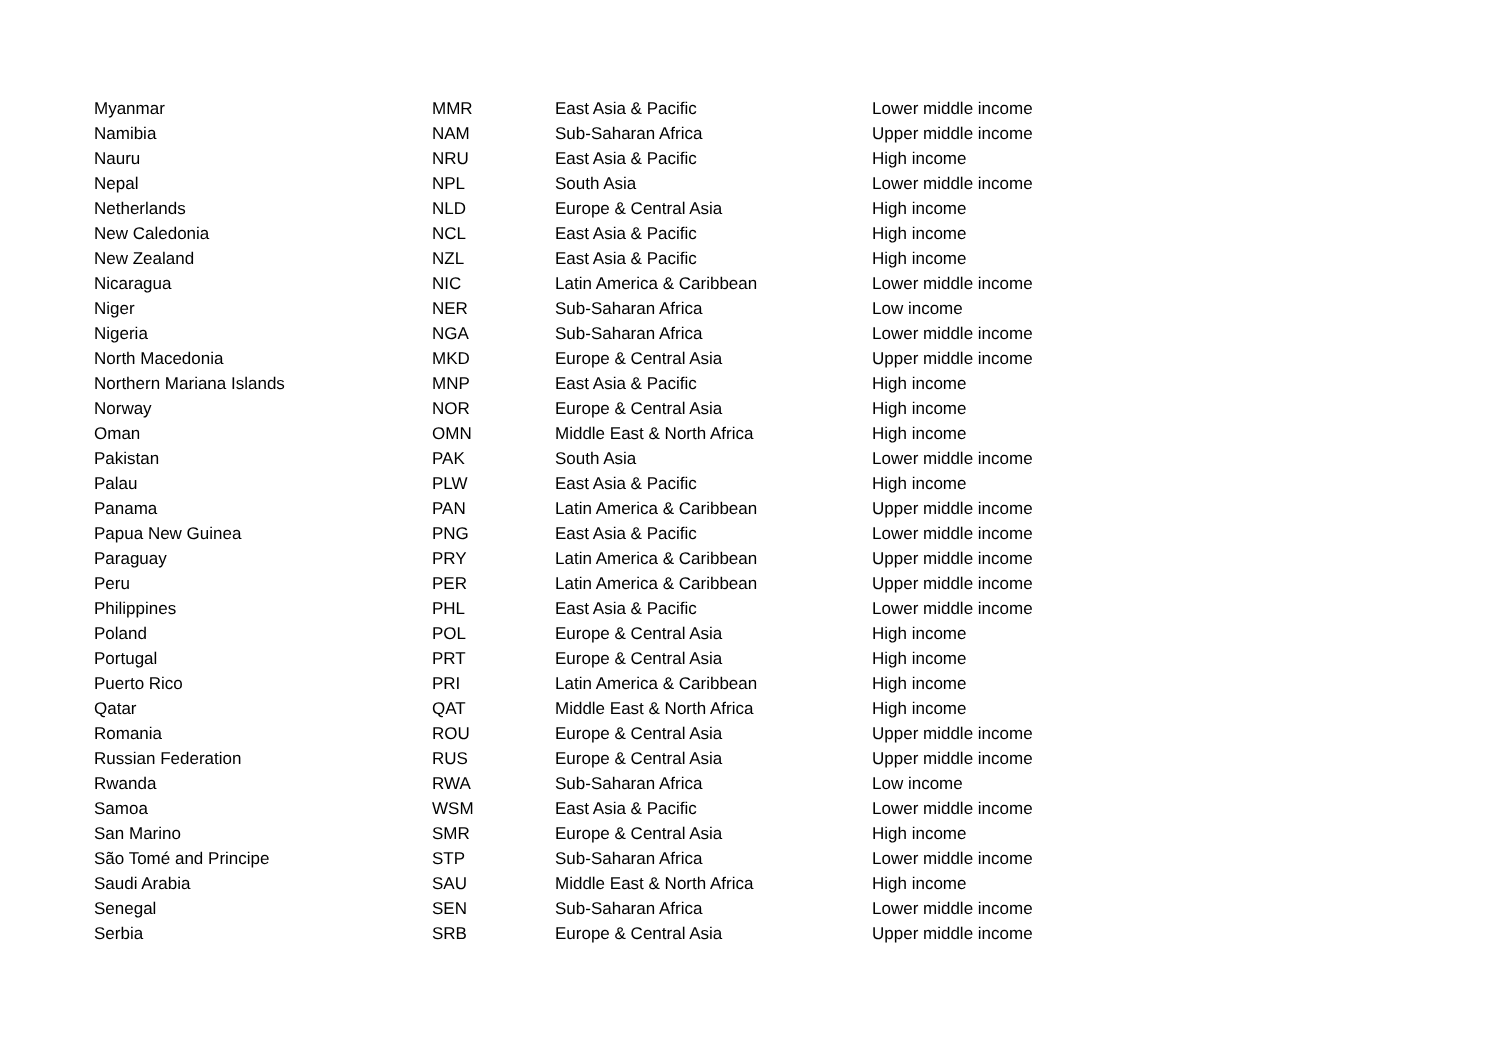| Myanmar | MMR | East Asia & Pacific | Lower middle income |
| Namibia | NAM | Sub-Saharan Africa | Upper middle income |
| Nauru | NRU | East Asia & Pacific | High income |
| Nepal | NPL | South Asia | Lower middle income |
| Netherlands | NLD | Europe & Central Asia | High income |
| New Caledonia | NCL | East Asia & Pacific | High income |
| New Zealand | NZL | East Asia & Pacific | High income |
| Nicaragua | NIC | Latin America & Caribbean | Lower middle income |
| Niger | NER | Sub-Saharan Africa | Low income |
| Nigeria | NGA | Sub-Saharan Africa | Lower middle income |
| North Macedonia | MKD | Europe & Central Asia | Upper middle income |
| Northern Mariana Islands | MNP | East Asia & Pacific | High income |
| Norway | NOR | Europe & Central Asia | High income |
| Oman | OMN | Middle East & North Africa | High income |
| Pakistan | PAK | South Asia | Lower middle income |
| Palau | PLW | East Asia & Pacific | High income |
| Panama | PAN | Latin America & Caribbean | Upper middle income |
| Papua New Guinea | PNG | East Asia & Pacific | Lower middle income |
| Paraguay | PRY | Latin America & Caribbean | Upper middle income |
| Peru | PER | Latin America & Caribbean | Upper middle income |
| Philippines | PHL | East Asia & Pacific | Lower middle income |
| Poland | POL | Europe & Central Asia | High income |
| Portugal | PRT | Europe & Central Asia | High income |
| Puerto Rico | PRI | Latin America & Caribbean | High income |
| Qatar | QAT | Middle East & North Africa | High income |
| Romania | ROU | Europe & Central Asia | Upper middle income |
| Russian Federation | RUS | Europe & Central Asia | Upper middle income |
| Rwanda | RWA | Sub-Saharan Africa | Low income |
| Samoa | WSM | East Asia & Pacific | Lower middle income |
| San Marino | SMR | Europe & Central Asia | High income |
| São Tomé and Principe | STP | Sub-Saharan Africa | Lower middle income |
| Saudi Arabia | SAU | Middle East & North Africa | High income |
| Senegal | SEN | Sub-Saharan Africa | Lower middle income |
| Serbia | SRB | Europe & Central Asia | Upper middle income |